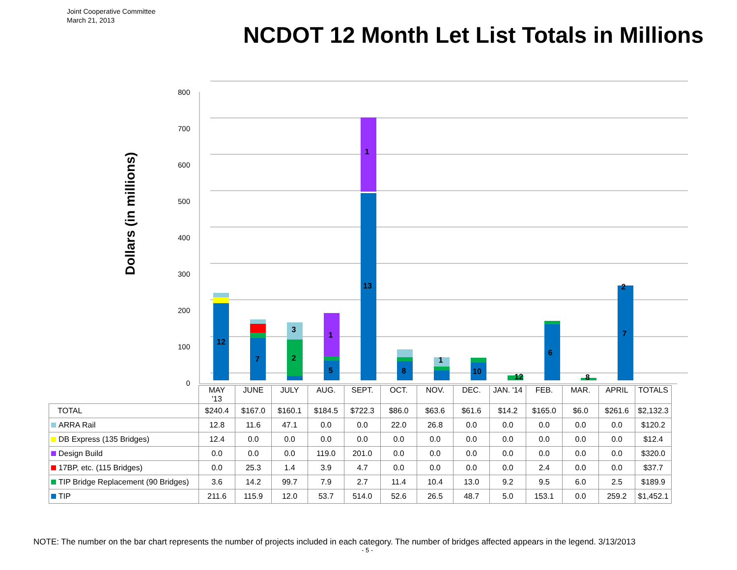Joint Cooperative Committee
March 21, 2013
NCDOT 12 Month Let List Totals in Millions
Dollars (in millions)
800
700
600
500
400
300
200
100
0
12
7
2
3
5
1
13
1
8
1
10
12
6
8
7
2
| | MAY '13 | JUNE | JULY | AUG. | SEPT. | OCT. | NOV. | DEC. | JAN. '14 | FEB. | MAR. | APRIL | TOTALS |
| --- | --- | --- | --- | --- | --- | --- | --- | --- | --- | --- | --- | --- | --- |
| TOTAL | $240.4 | $167.0 | $160.1 | $184.5 | $722.3 | $86.0 | $63.6 | $61.6 | $14.2 | $165.0 | $6.0 | $261.6 | $2,132.3 |
| ARRA Rail | 12.8 | 11.6 | 47.1 | 0.0 | 0.0 | 22.0 | 26.8 | 0.0 | 0.0 | 0.0 | 0.0 | 0.0 | $120.2 |
| DB Express (135 Bridges) | 12.4 | 0.0 | 0.0 | 0.0 | 0.0 | 0.0 | 0.0 | 0.0 | 0.0 | 0.0 | 0.0 | 0.0 | $12.4 |
| Design Build | 0.0 | 0.0 | 0.0 | 119.0 | 201.0 | 0.0 | 0.0 | 0.0 | 0.0 | 0.0 | 0.0 | 0.0 | $320.0 |
| 17BP, etc. (115 Bridges) | 0.0 | 25.3 | 1.4 | 3.9 | 4.7 | 0.0 | 0.0 | 0.0 | 0.0 | 2.4 | 0.0 | 0.0 | $37.7 |
| TIP Bridge Replacement (90 Bridges) | 3.6 | 14.2 | 99.7 | 7.9 | 2.7 | 11.4 | 10.4 | 13.0 | 9.2 | 9.5 | 6.0 | 2.5 | $189.9 |
| TIP | 211.6 | 115.9 | 12.0 | 53.7 | 514.0 | 52.6 | 26.5 | 48.7 | 5.0 | 153.1 | 0.0 | 259.2 | $1,452.1 |
NOTE: The number on the bar chart represents the number of projects included in each category. The number of bridges affected appears in the legend. 3/13/2013
- 5 -